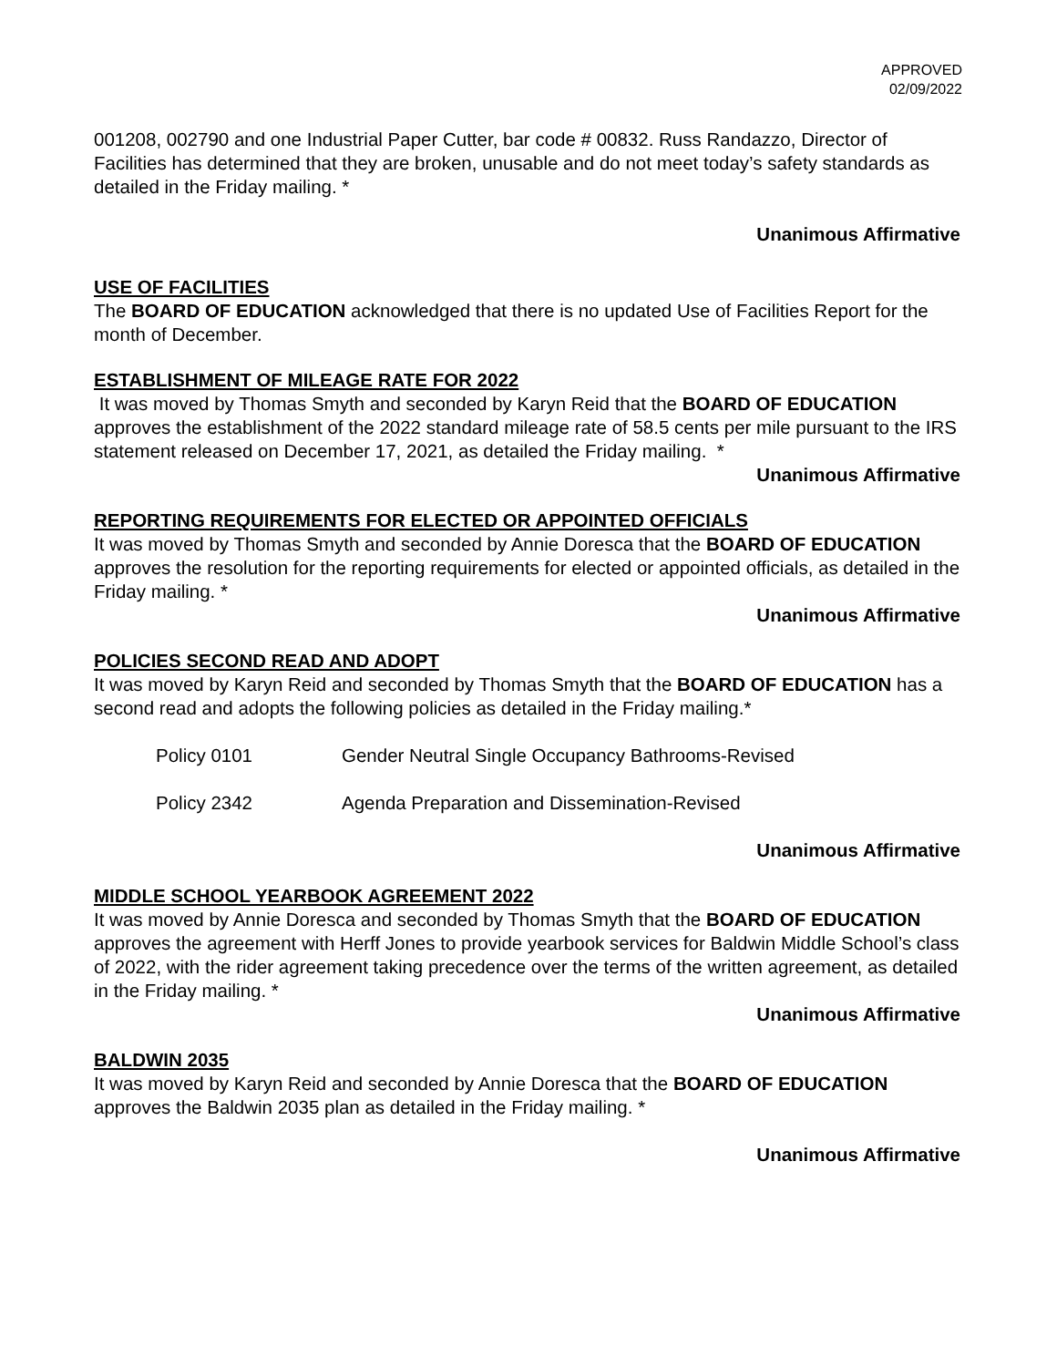APPROVED
02/09/2022
001208, 002790 and one Industrial Paper Cutter, bar code # 00832. Russ Randazzo, Director of Facilities has determined that they are broken, unusable and do not meet today’s safety standards as detailed in the Friday mailing. *
Unanimous Affirmative
USE OF FACILITIES
The BOARD OF EDUCATION acknowledged that there is no updated Use of Facilities Report for the month of December.
ESTABLISHMENT OF MILEAGE RATE FOR 2022
It was moved by Thomas Smyth and seconded by Karyn Reid that the BOARD OF EDUCATION approves the establishment of the 2022 standard mileage rate of 58.5 cents per mile pursuant to the IRS statement released on December 17, 2021, as detailed the Friday mailing. *
Unanimous Affirmative
REPORTING REQUIREMENTS FOR ELECTED OR APPOINTED OFFICIALS
It was moved by Thomas Smyth and seconded by Annie Doresca that the BOARD OF EDUCATION approves the resolution for the reporting requirements for elected or appointed officials, as detailed in the Friday mailing. *
Unanimous Affirmative
POLICIES SECOND READ AND ADOPT
It was moved by Karyn Reid and seconded by Thomas Smyth that the BOARD OF EDUCATION has a second read and adopts the following policies as detailed in the Friday mailing.*
| Policy 0101 | Gender Neutral Single Occupancy Bathrooms-Revised |
| Policy 2342 | Agenda Preparation and Dissemination-Revised |
Unanimous Affirmative
MIDDLE SCHOOL YEARBOOK AGREEMENT 2022
It was moved by Annie Doresca and seconded by Thomas Smyth that the BOARD OF EDUCATION approves the agreement with Herff Jones to provide yearbook services for Baldwin Middle School’s class of 2022, with the rider agreement taking precedence over the terms of the written agreement, as detailed in the Friday mailing. *
Unanimous Affirmative
BALDWIN 2035
It was moved by Karyn Reid and seconded by Annie Doresca that the BOARD OF EDUCATION approves the Baldwin 2035 plan as detailed in the Friday mailing. *
Unanimous Affirmative